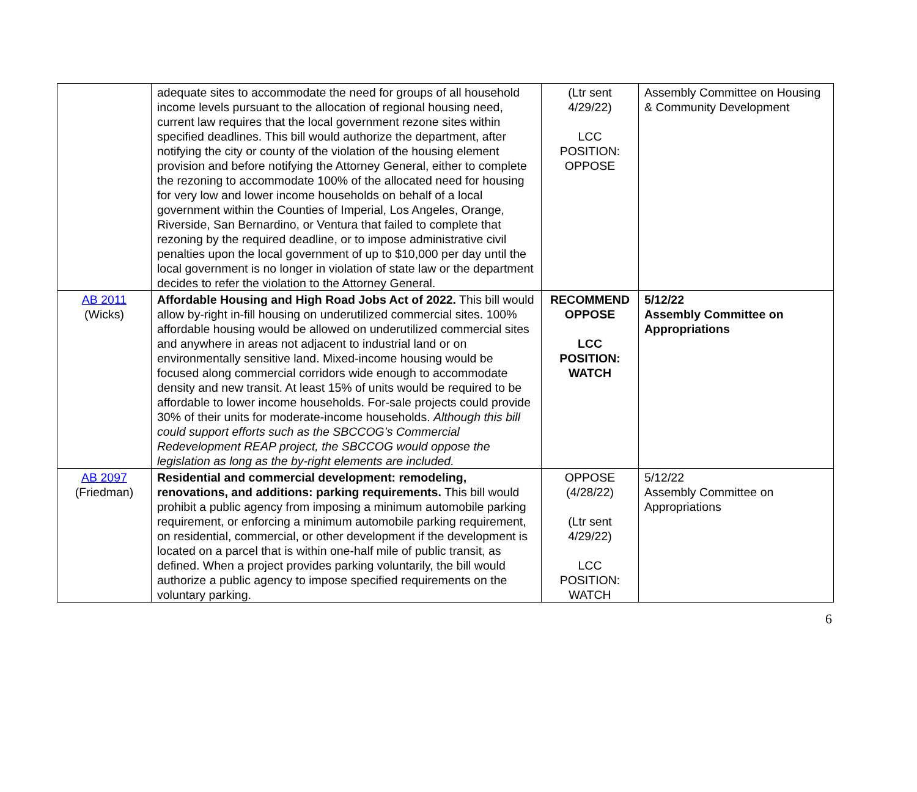| | adequate sites to accommodate the need for groups of all household income levels pursuant to the allocation of regional housing need, current law requires that the local government rezone sites within specified deadlines. This bill would authorize the department, after notifying the city or county of the violation of the housing element provision and before notifying the Attorney General, either to complete the rezoning to accommodate 100% of the allocated need for housing for very low and lower income households on behalf of a local government within the Counties of Imperial, Los Angeles, Orange, Riverside, San Bernardino, or Ventura that failed to complete that rezoning by the required deadline, or to impose administrative civil penalties upon the local government of up to $10,000 per day until the local government is no longer in violation of state law or the department decides to refer the violation to the Attorney General. | (Ltr sent 4/29/22) LCC POSITION: OPPOSE | Assembly Committee on Housing & Community Development |
| AB 2011 (Wicks) | Affordable Housing and High Road Jobs Act of 2022. This bill would allow by-right in-fill housing on underutilized commercial sites. 100% affordable housing would be allowed on underutilized commercial sites and anywhere in areas not adjacent to industrial land or on environmentally sensitive land. Mixed-income housing would be focused along commercial corridors wide enough to accommodate density and new transit. At least 15% of units would be required to be affordable to lower income households. For-sale projects could provide 30% of their units for moderate-income households. Although this bill could support efforts such as the SBCCOG’s Commercial Redevelopment REAP project, the SBCCOG would oppose the legislation as long as the by-right elements are included. | RECOMMEND OPPOSE LCC POSITION: WATCH | 5/12/22 Assembly Committee on Appropriations |
| AB 2097 (Friedman) | Residential and commercial development: remodeling, renovations, and additions: parking requirements. This bill would prohibit a public agency from imposing a minimum automobile parking requirement, or enforcing a minimum automobile parking requirement, on residential, commercial, or other development if the development is located on a parcel that is within one-half mile of public transit, as defined. When a project provides parking voluntarily, the bill would authorize a public agency to impose specified requirements on the voluntary parking. | OPPOSE (4/28/22) (Ltr sent 4/29/22) LCC POSITION: WATCH | 5/12/22 Assembly Committee on Appropriations |
6